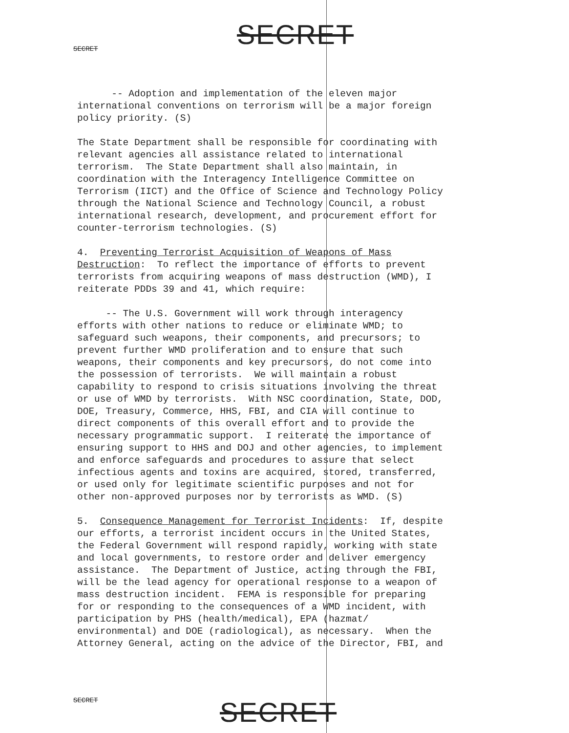SECRET SECRET
-- Adoption and implementation of the eleven major international conventions on terrorism will be a major foreign policy priority. (S)
The State Department shall be responsible for coordinating with relevant agencies all assistance related to international terrorism. The State Department shall also maintain, in coordination with the Interagency Intelligence Committee on Terrorism (IICT) and the Office of Science and Technology Policy through the National Science and Technology Council, a robust international research, development, and procurement effort for counter-terrorism technologies. (S)
4. Preventing Terrorist Acquisition of Weapons of Mass Destruction: To reflect the importance of efforts to prevent terrorists from acquiring weapons of mass destruction (WMD), I reiterate PDDs 39 and 41, which require:
-- The U.S. Government will work through interagency efforts with other nations to reduce or eliminate WMD; to safeguard such weapons, their components, and precursors; to prevent further WMD proliferation and to ensure that such weapons, their components and key precursors, do not come into the possession of terrorists. We will maintain a robust capability to respond to crisis situations involving the threat or use of WMD by terrorists. With NSC coordination, State, DOD, DOE, Treasury, Commerce, HHS, FBI, and CIA will continue to direct components of this overall effort and to provide the necessary programmatic support. I reiterate the importance of ensuring support to HHS and DOJ and other agencies, to implement and enforce safeguards and procedures to assure that select infectious agents and toxins are acquired, stored, transferred, or used only for legitimate scientific purposes and not for other non-approved purposes nor by terrorists as WMD. (S)
5. Consequence Management for Terrorist Incidents: If, despite our efforts, a terrorist incident occurs in the United States, the Federal Government will respond rapidly, working with state and local governments, to restore order and deliver emergency assistance. The Department of Justice, acting through the FBI, will be the lead agency for operational response to a weapon of mass destruction incident. FEMA is responsible for preparing for or responding to the consequences of a WMD incident, with participation by PHS (health/medical), EPA (hazmat/ environmental) and DOE (radiological), as necessary. When the Attorney General, acting on the advice of the Director, FBI, and
SECRET SECRET